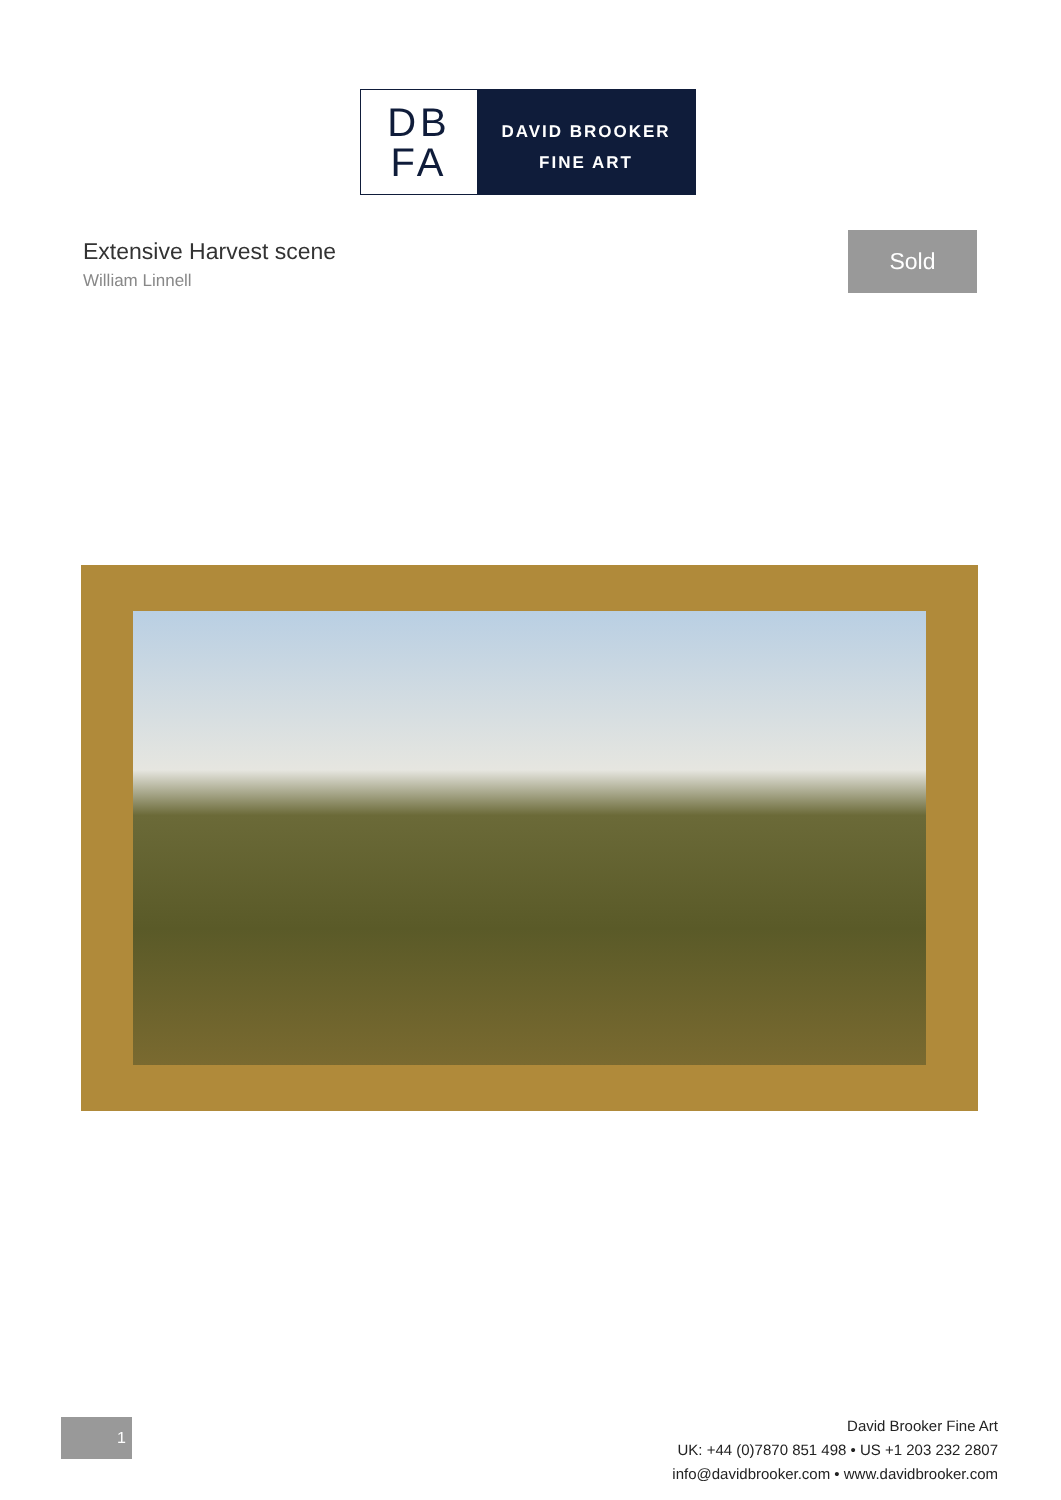DB
FA
DAVID BROOKER
FINE ART
Extensive Harvest scene
William Linnell
Sold
1
David Brooker Fine Art
UK: +44 (0)7870 851 498 • US +1 203 232 2807
info@davidbrooker.com • www.davidbrooker.com